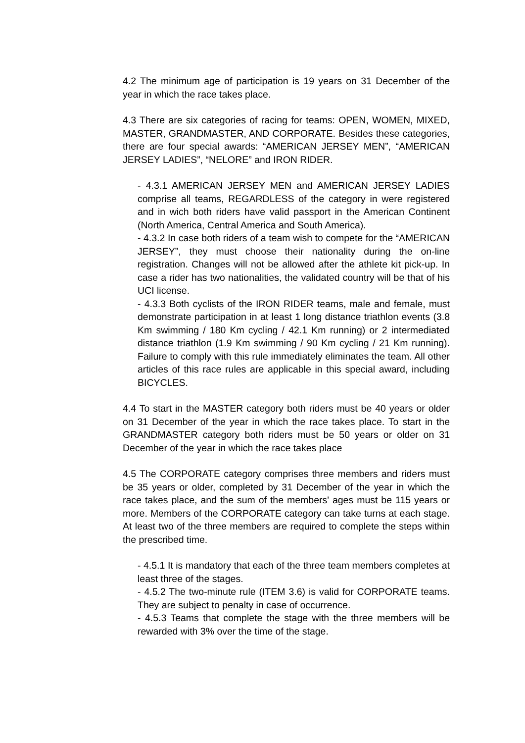4.2 The minimum age of participation is 19 years on 31 December of the year in which the race takes place.
4.3 There are six categories of racing for teams: OPEN, WOMEN, MIXED, MASTER, GRANDMASTER, AND CORPORATE. Besides these categories, there are four special awards: “AMERICAN JERSEY MEN”, “AMERICAN JERSEY LADIES”, “NELORE” and IRON RIDER.
- 4.3.1 AMERICAN JERSEY MEN and AMERICAN JERSEY LADIES comprise all teams, REGARDLESS of the category in were registered and in wich both riders have valid passport in the American Continent (North America, Central America and South America).
- 4.3.2 In case both riders of a team wish to compete for the “AMERICAN JERSEY”, they must choose their nationality during the on-line registration. Changes will not be allowed after the athlete kit pick-up. In case a rider has two nationalities, the validated country will be that of his UCI license.
- 4.3.3 Both cyclists of the IRON RIDER teams, male and female, must demonstrate participation in at least 1 long distance triathlon events (3.8 Km swimming / 180 Km cycling / 42.1 Km running) or 2 intermediated distance triathlon (1.9 Km swimming / 90 Km cycling / 21 Km running). Failure to comply with this rule immediately eliminates the team. All other articles of this race rules are applicable in this special award, including BICYCLES.
4.4 To start in the MASTER category both riders must be 40 years or older on 31 December of the year in which the race takes place. To start in the GRANDMASTER category both riders must be 50 years or older on 31 December of the year in which the race takes place
4.5 The CORPORATE category comprises three members and riders must be 35 years or older, completed by 31 December of the year in which the race takes place, and the sum of the members' ages must be 115 years or more. Members of the CORPORATE category can take turns at each stage. At least two of the three members are required to complete the steps within the prescribed time.
- 4.5.1 It is mandatory that each of the three team members completes at least three of the stages.
- 4.5.2 The two-minute rule (ITEM 3.6) is valid for CORPORATE teams. They are subject to penalty in case of occurrence.
- 4.5.3 Teams that complete the stage with the three members will be rewarded with 3% over the time of the stage.